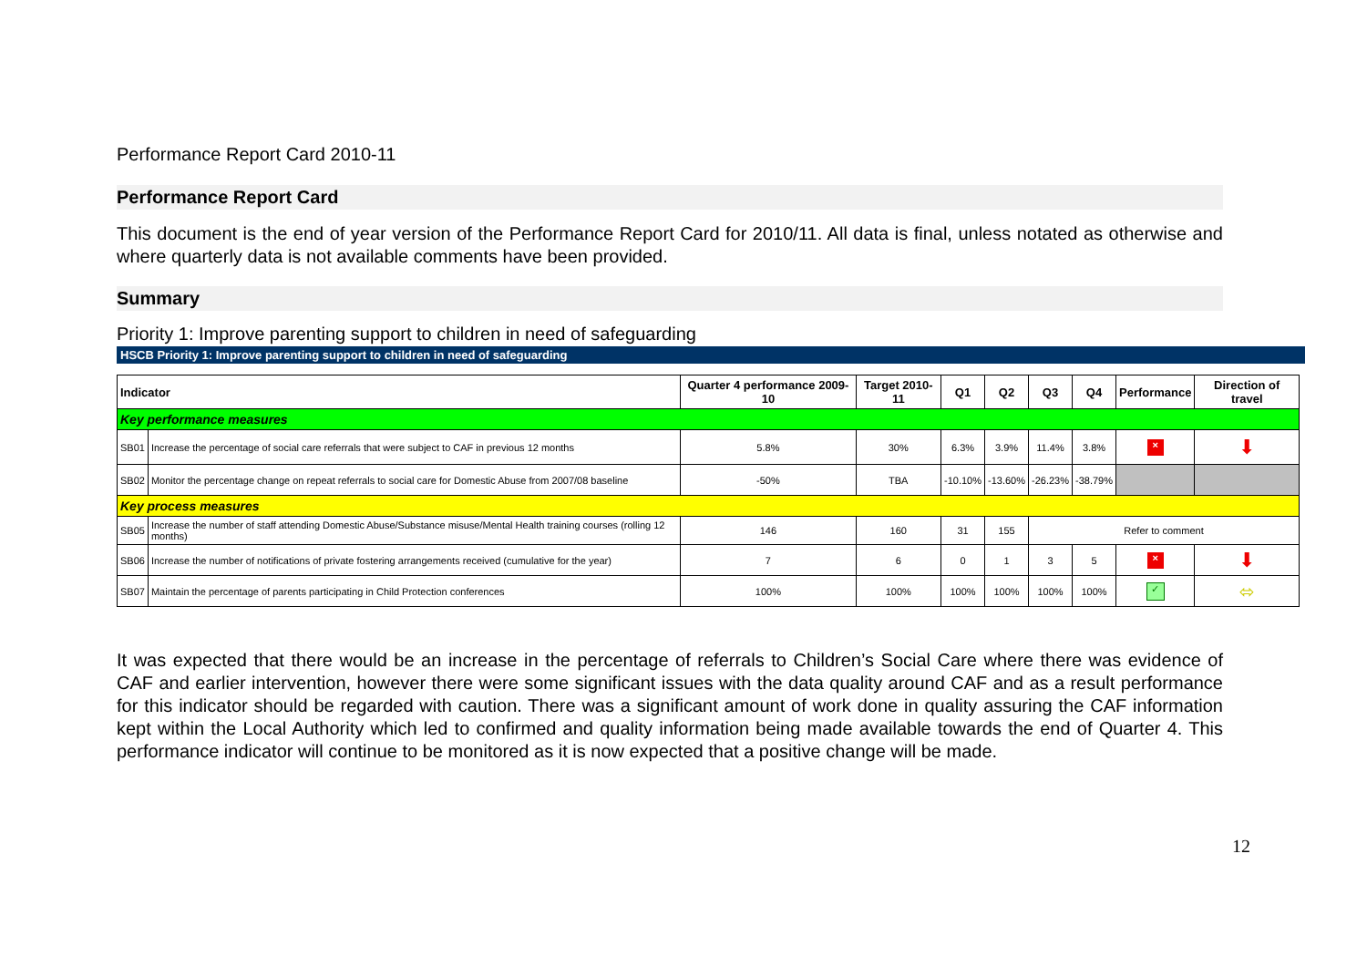Performance Report Card 2010-11
Performance Report Card
This document is the end of year version of the Performance Report Card for 2010/11. All data is final, unless notated as otherwise and where quarterly data is not available comments have been provided.
Summary
Priority 1: Improve parenting support to children in need of safeguarding
HSCB Priority 1: Improve parenting support to children in need of safeguarding
| Indicator | | Quarter 4 performance 2009-10 | Target 2010-11 | Q1 | Q2 | Q3 | Q4 | Performance | Direction of travel |
| --- | --- | --- | --- | --- | --- | --- | --- | --- | --- |
| Key performance measures | | | | | | | | | |
| SB01 | Increase the percentage of social care referrals that were subject to CAF in previous 12 months | 5.8% | 30% | 6.3% | 3.9% | 11.4% | 3.8% | × | ⬇ |
| SB02 | Monitor the percentage change on repeat referrals to social care for Domestic Abuse from 2007/08 baseline | -50% | TBA | -10.10% | -13.60% | -26.23% | -38.79% | | |
| Key process measures | | | | | | | | | |
| SB05 | Increase the number of staff attending Domestic Abuse/Substance misuse/Mental Health training courses (rolling 12 months) | 146 | 160 | 31 | 155 | Refer to comment | | | |
| SB06 | Increase the number of notifications of private fostering arrangements received (cumulative for the year) | 7 | 6 | 0 | 1 | 3 | 5 | × | ⬇ |
| SB07 | Maintain the percentage of parents participating in Child Protection conferences | 100% | 100% | 100% | 100% | 100% | 100% | ✓ | ⬄ |
It was expected that there would be an increase in the percentage of referrals to Children’s Social Care where there was evidence of CAF and earlier intervention, however there were some significant issues with the data quality around CAF and as a result performance for this indicator should be regarded with caution. There was a significant amount of work done in quality assuring the CAF information kept within the Local Authority which led to confirmed and quality information being made available towards the end of Quarter 4. This performance indicator will continue to be monitored as it is now expected that a positive change will be made.
12